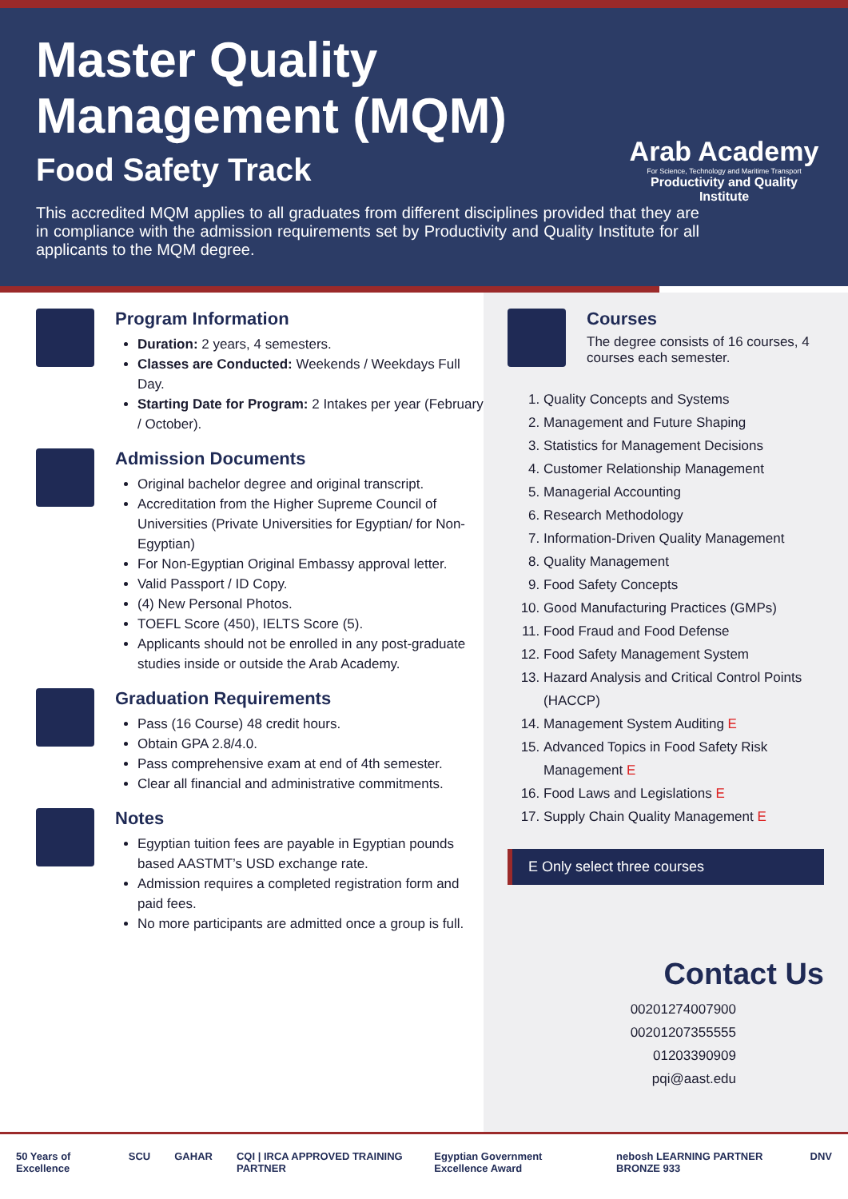Master Quality Management (MQM)
Food Safety Track
This accredited MQM applies to all graduates from different disciplines provided that they are in compliance with the admission requirements set by Productivity and Quality Institute for all applicants to the MQM degree.
Arab Academy
For Science, Technology and Maritime Transport
Productivity and Quality Institute
Program Information
Duration: 2 years, 4 semesters.
Classes are Conducted: Weekends / Weekdays Full Day.
Starting Date for Program: 2 Intakes per year (February / October).
Admission Documents
Original bachelor degree and original transcript.
Accreditation from the Higher Supreme Council of Universities (Private Universities for Egyptian/ for Non-Egyptian)
For Non-Egyptian Original Embassy approval letter.
Valid Passport / ID Copy.
(4) New Personal Photos.
TOEFL Score (450), IELTS Score (5).
Applicants should not be enrolled in any post-graduate studies inside or outside the Arab Academy.
Graduation Requirements
Pass (16 Course) 48 credit hours.
Obtain GPA 2.8/4.0.
Pass comprehensive exam at end of 4th semester.
Clear all financial and administrative commitments.
Notes
Egyptian tuition fees are payable in Egyptian pounds based AASTMT’s USD exchange rate.
Admission requires a completed registration form and paid fees.
No more participants are admitted once a group is full.
Courses
The degree consists of 16 courses, 4 courses each semester.
1. Quality Concepts and Systems
2. Management and Future Shaping
3. Statistics for Management Decisions
4. Customer Relationship Management
5. Managerial Accounting
6. Research Methodology
7. Information-Driven Quality Management
8. Quality Management
9. Food Safety Concepts
10. Good Manufacturing Practices (GMPs)
11. Food Fraud and Food Defense
12. Food Safety Management System
13. Hazard Analysis and Critical Control Points (HACCP)
14. Management System Auditing E
15. Advanced Topics in Food Safety Risk Management E
16. Food Laws and Legislations E
17. Supply Chain Quality Management E
E Only select three courses
Contact Us
00201274007900
00201207355555
01203390909
pqi@aast.edu
50 Years of Excellence SCU GAHAR CQI | IRCA APPROVED TRAINING PARTNER Egyptian Government Excellence Award nebosh LEARNING PARTNER BRONZE 933 DNV